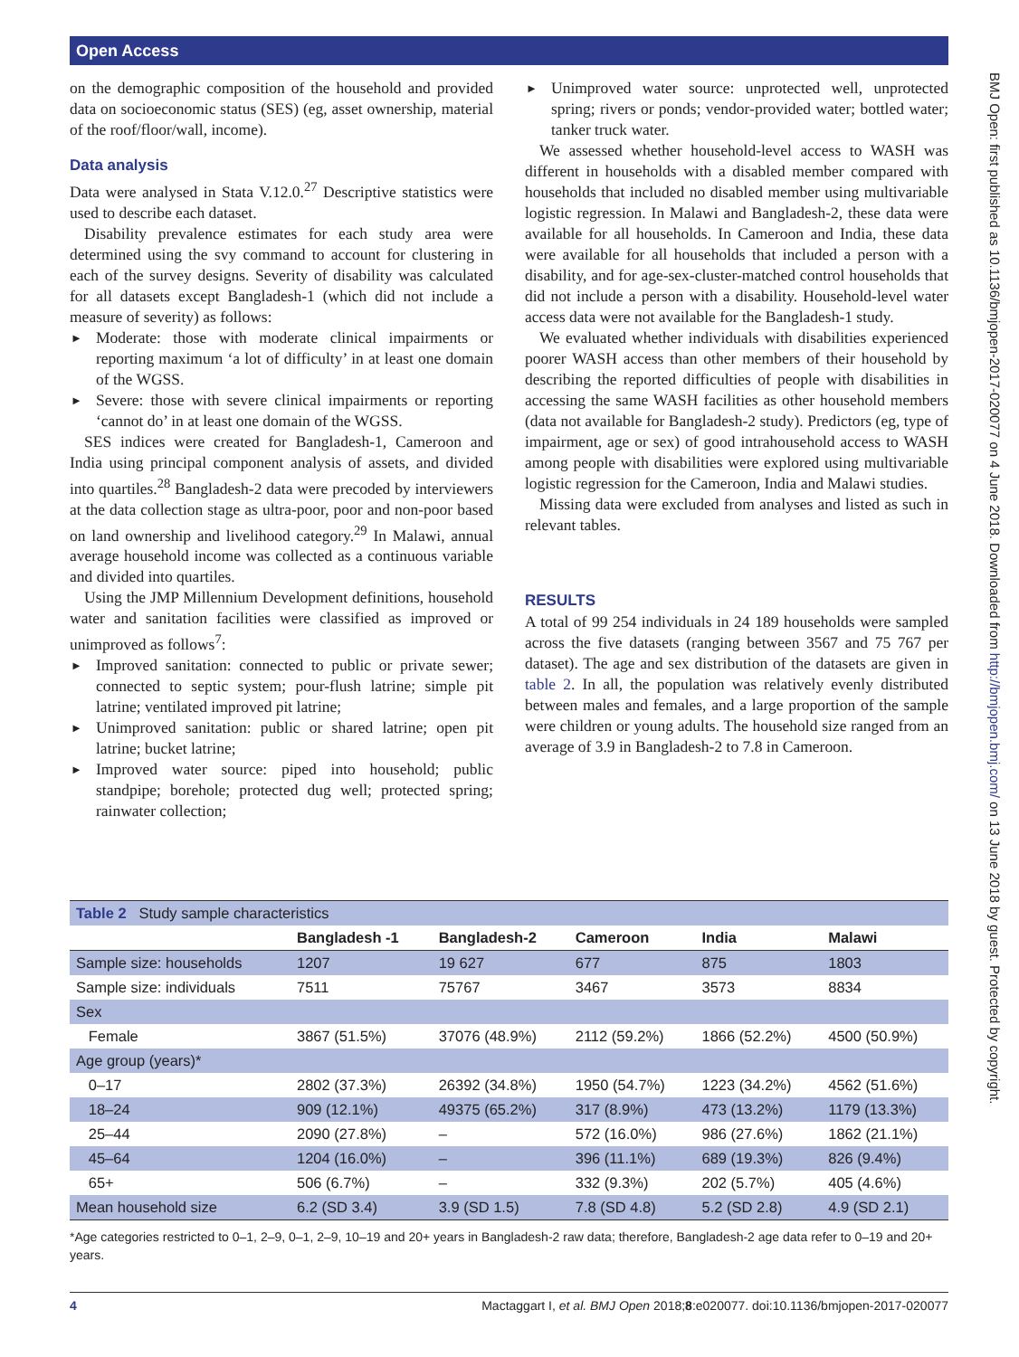Open Access
BMJ Open: first published as 10.1136/bmjopen-2017-020077 on 4 June 2018. Downloaded from http://bmjopen.bmj.com/ on 13 June 2018 by guest. Protected by copyright.
on the demographic composition of the household and provided data on socioeconomic status (SES) (eg, asset ownership, material of the roof/floor/wall, income).
Data analysis
Data were analysed in Stata V.12.0.<sup>27</sup> Descriptive statistics were used to describe each dataset.
Disability prevalence estimates for each study area were determined using the svy command to account for clustering in each of the survey designs. Severity of disability was calculated for all datasets except Bangladesh-1 (which did not include a measure of severity) as follows:
► Moderate: those with moderate clinical impairments or reporting maximum ‘a lot of difficulty’ in at least one domain of the WGSS.
► Severe: those with severe clinical impairments or reporting ‘cannot do’ in at least one domain of the WGSS.
SES indices were created for Bangladesh-1, Cameroon and India using principal component analysis of assets, and divided into quartiles.<sup>28</sup> Bangladesh-2 data were precoded by interviewers at the data collection stage as ultra-poor, poor and non-poor based on land ownership and livelihood category.<sup>29</sup> In Malawi, annual average household income was collected as a continuous variable and divided into quartiles.
Using the JMP Millennium Development definitions, household water and sanitation facilities were classified as improved or unimproved as follows<sup>7</sup>:
► Improved sanitation: connected to public or private sewer; connected to septic system; pour-flush latrine; simple pit latrine; ventilated improved pit latrine;
► Unimproved sanitation: public or shared latrine; open pit latrine; bucket latrine;
► Improved water source: piped into household; public standpipe; borehole; protected dug well; protected spring; rainwater collection;
► Unimproved water source: unprotected well, unprotected spring; rivers or ponds; vendor-provided water; bottled water; tanker truck water.
We assessed whether household-level access to WASH was different in households with a disabled member compared with households that included no disabled member using multivariable logistic regression. In Malawi and Bangladesh-2, these data were available for all households. In Cameroon and India, these data were available for all households that included a person with a disability, and for age-sex-cluster-matched control households that did not include a person with a disability. Household-level water access data were not available for the Bangladesh-1 study.
We evaluated whether individuals with disabilities experienced poorer WASH access than other members of their household by describing the reported difficulties of people with disabilities in accessing the same WASH facilities as other household members (data not available for Bangladesh-2 study). Predictors (eg, type of impairment, age or sex) of good intrahousehold access to WASH among people with disabilities were explored using multivariable logistic regression for the Cameroon, India and Malawi studies.
Missing data were excluded from analyses and listed as such in relevant tables.
RESULTS
A total of 99 254 individuals in 24 189 households were sampled across the five datasets (ranging between 3567 and 75 767 per dataset). The age and sex distribution of the datasets are given in table 2. In all, the population was relatively evenly distributed between males and females, and a large proportion of the sample were children or young adults. The household size ranged from an average of 3.9 in Bangladesh-2 to 7.8 in Cameroon.
| Table 2 Study sample characteristics | | | | | |
| --- | --- | --- | --- | --- | --- |
| | Bangladesh -1 | Bangladesh-2 | Cameroon | India | Malawi |
| Sample size: households | 1207 | 19 627 | 677 | 875 | 1803 |
| Sample size: individuals | 7511 | 75767 | 3467 | 3573 | 8834 |
| Sex | | | | | |
| Female | 3867 (51.5%) | 37076 (48.9%) | 2112 (59.2%) | 1866 (52.2%) | 4500 (50.9%) |
| Age group (years)* | | | | | |
| 0–17 | 2802 (37.3%) | 26392 (34.8%) | 1950 (54.7%) | 1223 (34.2%) | 4562 (51.6%) |
| 18–24 | 909 (12.1%) | 49375 (65.2%) | 317 (8.9%) | 473 (13.2%) | 1179 (13.3%) |
| 25–44 | 2090 (27.8%) | – | 572 (16.0%) | 986 (27.6%) | 1862 (21.1%) |
| 45–64 | 1204 (16.0%) | – | 396 (11.1%) | 689 (19.3%) | 826 (9.4%) |
| 65+ | 506 (6.7%) | – | 332 (9.3%) | 202 (5.7%) | 405 (4.6%) |
| Mean household size | 6.2 (SD 3.4) | 3.9 (SD 1.5) | 7.8 (SD 4.8) | 5.2 (SD 2.8) | 4.9 (SD 2.1) |
*Age categories restricted to 0–1, 2–9, 0–1, 2–9, 10–19 and 20+ years in Bangladesh-2 raw data; therefore, Bangladesh-2 age data refer to 0–19 and 20+ years.
4 Mactaggart I, et al. BMJ Open 2018;8:e020077. doi:10.1136/bmjopen-2017-020077